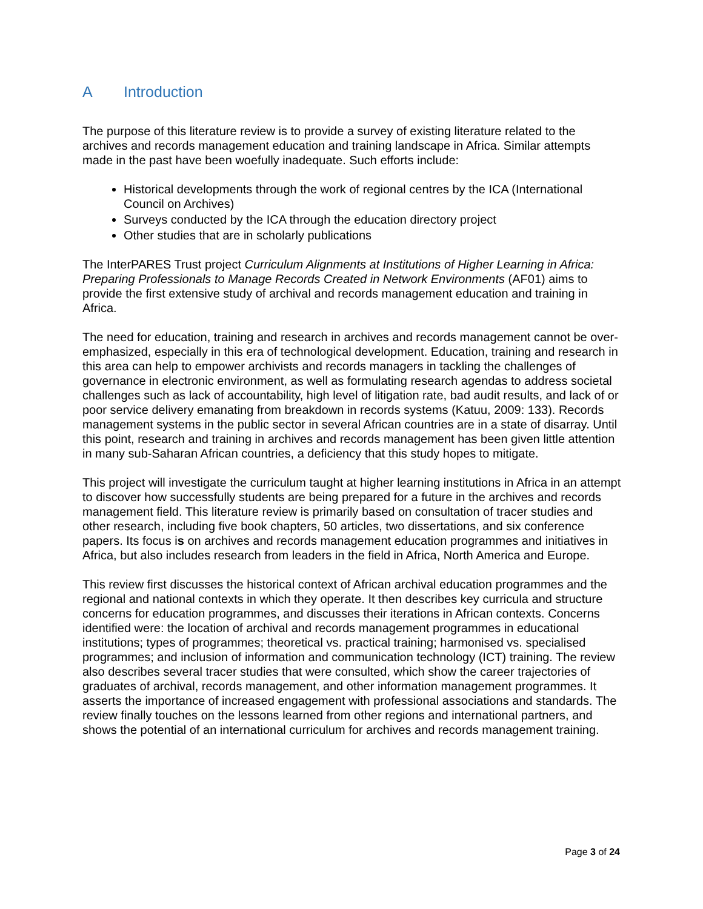A Introduction
The purpose of this literature review is to provide a survey of existing literature related to the archives and records management education and training landscape in Africa. Similar attempts made in the past have been woefully inadequate. Such efforts include:
Historical developments through the work of regional centres by the ICA (International Council on Archives)
Surveys conducted by the ICA through the education directory project
Other studies that are in scholarly publications
The InterPARES Trust project Curriculum Alignments at Institutions of Higher Learning in Africa: Preparing Professionals to Manage Records Created in Network Environments (AF01) aims to provide the first extensive study of archival and records management education and training in Africa.
The need for education, training and research in archives and records management cannot be over-emphasized, especially in this era of technological development. Education, training and research in this area can help to empower archivists and records managers in tackling the challenges of governance in electronic environment, as well as formulating research agendas to address societal challenges such as lack of accountability, high level of litigation rate, bad audit results, and lack of or poor service delivery emanating from breakdown in records systems (Katuu, 2009: 133). Records management systems in the public sector in several African countries are in a state of disarray. Until this point, research and training in archives and records management has been given little attention in many sub-Saharan African countries, a deficiency that this study hopes to mitigate.
This project will investigate the curriculum taught at higher learning institutions in Africa in an attempt to discover how successfully students are being prepared for a future in the archives and records management field. This literature review is primarily based on consultation of tracer studies and other research, including five book chapters, 50 articles, two dissertations, and six conference papers. Its focus is on archives and records management education programmes and initiatives in Africa, but also includes research from leaders in the field in Africa, North America and Europe.
This review first discusses the historical context of African archival education programmes and the regional and national contexts in which they operate. It then describes key curricula and structure concerns for education programmes, and discusses their iterations in African contexts. Concerns identified were: the location of archival and records management programmes in educational institutions; types of programmes; theoretical vs. practical training; harmonised vs. specialised programmes; and inclusion of information and communication technology (ICT) training. The review also describes several tracer studies that were consulted, which show the career trajectories of graduates of archival, records management, and other information management programmes. It asserts the importance of increased engagement with professional associations and standards. The review finally touches on the lessons learned from other regions and international partners, and shows the potential of an international curriculum for archives and records management training.
Page 3 of 24